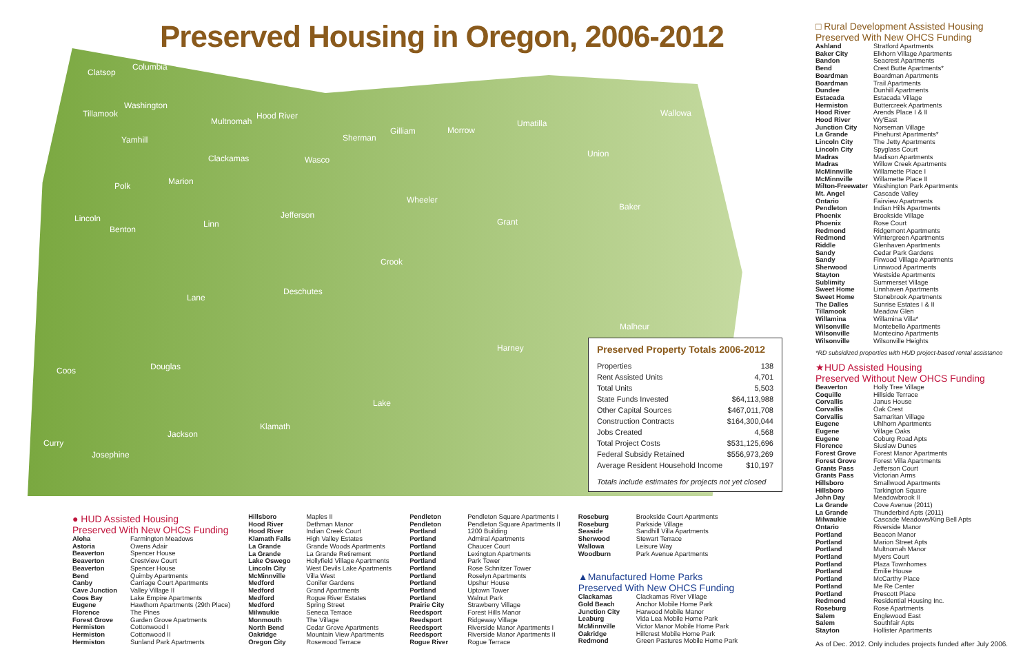Preserved Housing in Oregon, 2006-2012
Clatsop
Columbia
Tillamook
Washington
Multnomah
Hood River
Yamhill
Clackamas Wasco
Sherman
Gilliam Morrow
Umatilla
Wallowa
Union
Polk Marion
Wheeler
Baker
Lincoln
Benton
Linn
Jefferson
Grant
Crook
Lane
Deschutes
Malheur
Harney
Coos Douglas
Lake
Klamath
Jackson
Curry
Josephine
Preserved Property Totals 2006-2012
| Properties | 138 |
| Rent Assisted Units | 4,701 |
| Total Units | 5,503 |
| State Funds Invested | $64,113,988 |
| Other Capital Sources | $467,011,708 |
| Construction Contracts | $164,300,044 |
| Jobs Created | 4,568 |
| Total Project Costs | $531,125,696 |
| Federal Subsidy Retained | $556,973,269 |
| Average Resident Household Income | $10,197 |
Totals include estimates for projects not yet closed
● HUD Assisted Housing
Preserved With New OHCS Funding
| Aloha | Farmington Meadows |
| Astoria | Owens Adair |
| Beaverton | Spencer House |
| Beaverton | Crestview Court |
| Beaverton | Spencer House |
| Bend | Quimby Apartments |
| Canby | Carriage Court Apartments |
| Cave Junction | Valley Village II |
| Coos Bay | Lake Empire Apartments |
| Eugene | Hawthorn Apartments (29th Place) |
| Florence | The Pines |
| Forest Grove | Garden Grove Apartments |
| Hermiston | Cottonwood I |
| Hermiston | Cottonwood II |
| Hermiston | Sunland Park Apartments |
| Hillsboro | Maples II |
| Hood River | Dethman Manor |
| Hood River | Indian Creek Court |
| Klamath Falls | High Valley Estates |
| La Grande | Grande Woods Apartments |
| La Grande | La Grande Retirement |
| Lake Oswego | Hollyfield Village Apartments |
| Lincoln City | West Devils Lake Apartments |
| McMinnville | Villa West |
| Medford | Conifer Gardens |
| Medford | Grand Apartments |
| Medford | Rogue River Estates |
| Medford | Spring Street |
| Milwaukie | Seneca Terrace |
| Monmouth | The Village |
| North Bend | Cedar Grove Apartments |
| Oakridge | Mountain View Apartments |
| Oregon City | Rosewood Terrace |
| Pendleton | Pendleton Square Apartments I |
| Pendleton | Pendleton Square Apartments II |
| Portland | 1200 Building |
| Portland | Admiral Apartments |
| Portland | Chaucer Court |
| Portland | Lexington Apartments |
| Portland | Park Tower |
| Portland | Rose Schnitzer Tower |
| Portland | Roselyn Apartments |
| Portland | Upshur House |
| Portland | Uptown Tower |
| Portland | Walnut Park |
| Prairie City | Strawberry Village |
| Reedsport | Forest Hills Manor |
| Reedsport | Ridgeway Village |
| Reedsport | Riverside Manor Apartments I |
| Reedsport | Riverside Manor Apartments II |
| Rogue River | Rogue Terrace |
| Roseburg | Brookside Court Apartments |
| Roseburg | Parkside Village |
| Seaside | Sandhill Villa Apartments |
| Sherwood | Stewart Terrace |
| Wallowa | Leisure Way |
| Woodburn | Park Avenue Apartments |
▲Manufactured Home Parks
Preserved With New OHCS Funding
| Clackamas | Clackamas River Village |
| Gold Beach | Anchor Mobile Home Park |
| Junction City | Harwood Mobile Manor |
| Leaburg | Vida Lea Mobile Home Park |
| McMinnville | Victor Manor Mobile Home Park |
| Oakridge | Hillcrest Mobile Home Park |
| Redmond | Green Pastures Mobile Home Park |
□ Rural Development Assisted Housing
Preserved With New OHCS Funding
| Ashland | Stratford Apartments |
| Baker City | Elkhorn Village Apartments |
| Bandon | Seacrest Apartments |
| Bend | Crest Butte Apartments* |
| Boardman | Boardman Apartments |
| Boardman | Trail Apartments |
| Dundee | Dunhill Apartments |
| Estacada | Estacada Village |
| Hermiston | Buttercreek Apartments |
| Hood River | Arends Place I & II |
| Hood River | Wy'East |
| Junction City | Norseman Village |
| La Grande | Pinehurst Apartments* |
| Lincoln City | The Jetty Apartments |
| Lincoln City | Spyglass Court |
| Madras | Madison Apartments |
| Madras | Willow Creek Apartments |
| McMinnville | Willamette Place I |
| McMinnville | Willamette Place II |
| Milton-Freewater | Washington Park Apartments |
| Mt. Angel | Cascade Valley |
| Ontario | Fairview Apartments |
| Pendleton | Indian Hills Apartments |
| Phoenix | Brookside Village |
| Phoenix | Rose Court |
| Redmond | Ridgemont Apartments |
| Redmond | Wintergreen Apartments |
| Riddle | Glenhaven Apartments |
| Sandy | Cedar Park Gardens |
| Sandy | Firwood Village Apartments |
| Sherwood | Linnwood Apartments |
| Stayton | Westside Apartments |
| Sublimity | Summerset Village |
| Sweet Home | Linnhaven Apartments |
| Sweet Home | Stonebrook Apartments |
| The Dalles | Sunrise Estates I & II |
| Tillamook | Meadow Glen |
| Willamina | Willamina Villa* |
| Wilsonville | Montebello Apartments |
| Wilsonville | Montecino Apartments |
| Wilsonville | Wilsonville Heights |
*RD subsidized properties with HUD project-based rental assistance
★HUD Assisted Housing
Preserved Without New OHCS Funding
| Beaverton | Holly Tree Village |
| Coquille | Hillside Terrace |
| Corvallis | Janus House |
| Corvallis | Oak Crest |
| Corvallis | Samaritan Village |
| Eugene | Uhlhorn Apartments |
| Eugene | Village Oaks |
| Eugene | Coburg Road Apts |
| Florence | Siuslaw Dunes |
| Forest Grove | Forest Manor Apartments |
| Forest Grove | Forest Villa Apartments |
| Grants Pass | Jefferson Court |
| Grants Pass | Victorian Arms |
| Hillsboro | Smallwood Apartments |
| Hillsboro | Tarkington Square |
| John Day | Meadowbrook II |
| La Grande | Cove Avenue (2011) |
| La Grande | Thunderbird Apts (2011) |
| Milwaukie | Cascade Meadows/King Bell Apts |
| Ontario | Riverside Manor |
| Portland | Beacon Manor |
| Portland | Marion Street Apts |
| Portland | Multnomah Manor |
| Portland | Myers Court |
| Portland | Plaza Townhomes |
| Portland | Emilie House |
| Portland | McCarthy Place |
| Portland | Me Re Center |
| Portland | Prescott Place |
| Redmond | Residential Housing Inc. |
| Roseburg | Rose Apartments |
| Salem | Englewood East |
| Salem | Southfair Apts |
| Stayton | Hollister Apartments |
As of Dec. 2012. Only includes projects funded after July 2006.